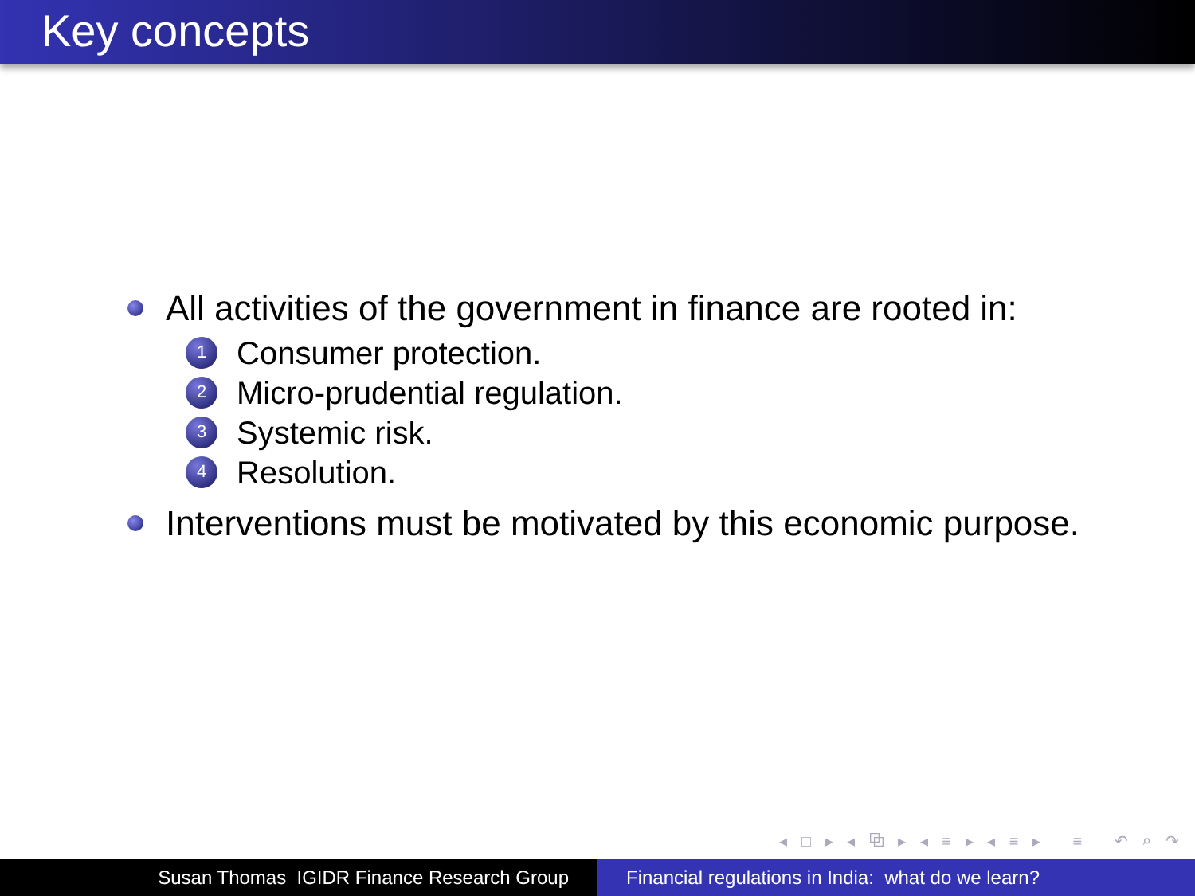Key concepts
All activities of the government in finance are rooted in:
1 Consumer protection.
2 Micro-prudential regulation.
3 Systemic risk.
4 Resolution.
Interventions must be motivated by this economic purpose.
◂ □ ▸ ◂ ⧉ ▸ ◂ ≡ ▸ ◂ ≡ ▸ ≡ ↶ ⌕ ↷
Susan Thomas IGIDR Finance Research Group Financial regulations in India: what do we learn?